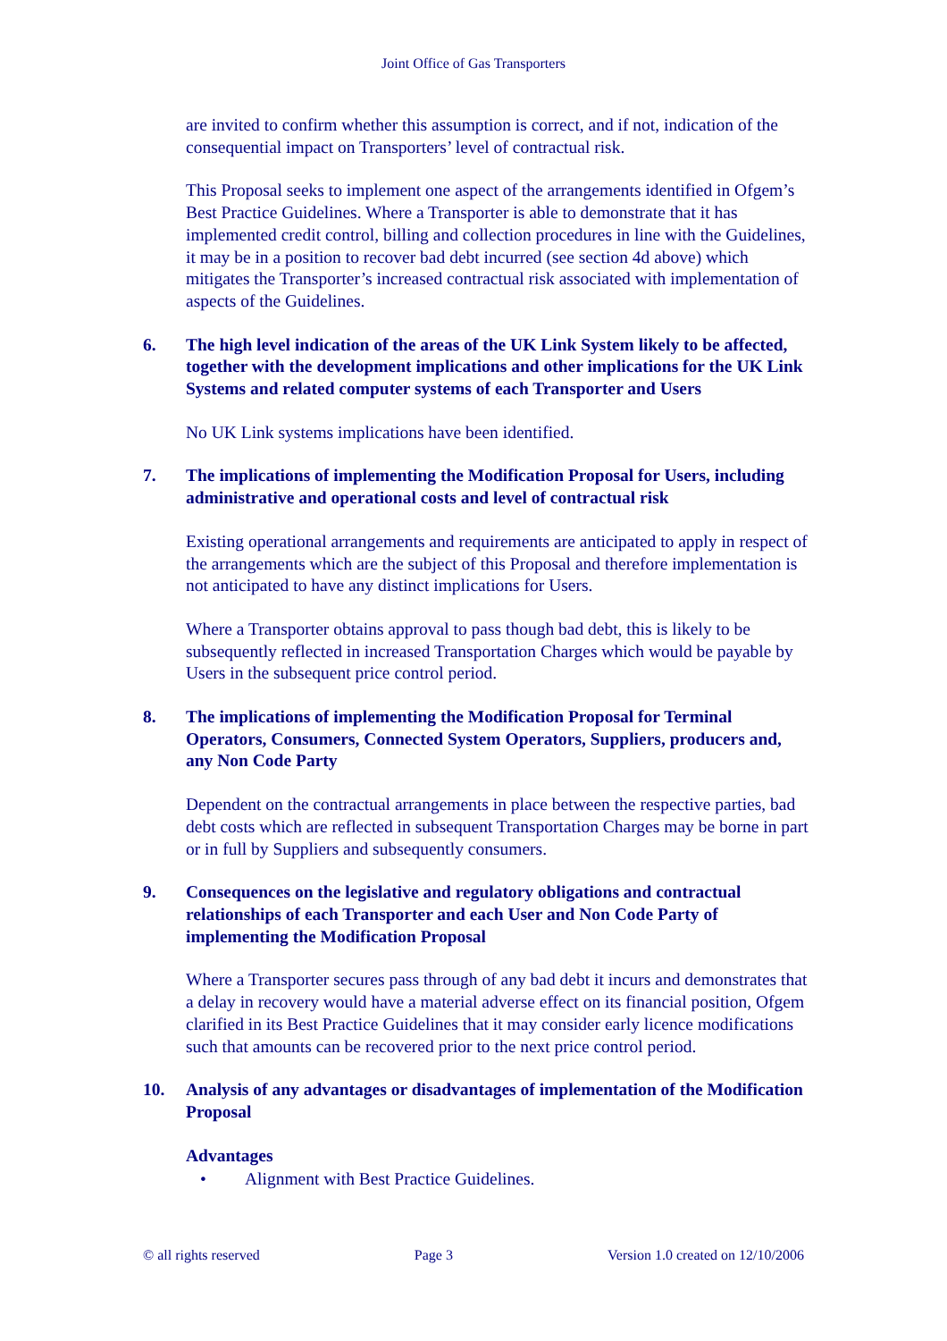Joint Office of Gas Transporters
are invited to confirm whether this assumption is correct, and if not, indication of the consequential impact on Transporters’ level of contractual risk.
This Proposal seeks to implement one aspect of the arrangements identified in Ofgem’s Best Practice Guidelines. Where a Transporter is able to demonstrate that it has implemented credit control, billing and collection procedures in line with the Guidelines, it may be in a position to recover bad debt incurred (see section 4d above) which mitigates the Transporter’s increased contractual risk associated with implementation of aspects of the Guidelines.
6. The high level indication of the areas of the UK Link System likely to be affected, together with the development implications and other implications for the UK Link Systems and related computer systems of each Transporter and Users
No UK Link systems implications have been identified.
7. The implications of implementing the Modification Proposal for Users, including administrative and operational costs and level of contractual risk
Existing operational arrangements and requirements are anticipated to apply in respect of the arrangements which are the subject of this Proposal and therefore implementation is not anticipated to have any distinct implications for Users.
Where a Transporter obtains approval to pass though bad debt, this is likely to be subsequently reflected in increased Transportation Charges which would be payable by Users in the subsequent price control period.
8. The implications of implementing the Modification Proposal for Terminal Operators, Consumers, Connected System Operators, Suppliers, producers and, any Non Code Party
Dependent on the contractual arrangements in place between the respective parties, bad debt costs which are reflected in subsequent Transportation Charges may be borne in part or in full by Suppliers and subsequently consumers.
9. Consequences on the legislative and regulatory obligations and contractual relationships of each Transporter and each User and Non Code Party of implementing the Modification Proposal
Where a Transporter secures pass through of any bad debt it incurs and demonstrates that a delay in recovery would have a material adverse effect on its financial position, Ofgem clarified in its Best Practice Guidelines that it may consider early licence modifications such that amounts can be recovered prior to the next price control period.
10. Analysis of any advantages or disadvantages of implementation of the Modification Proposal
Advantages
• Alignment with Best Practice Guidelines.
© all rights reserved Page 3 Version 1.0 created on 12/10/2006